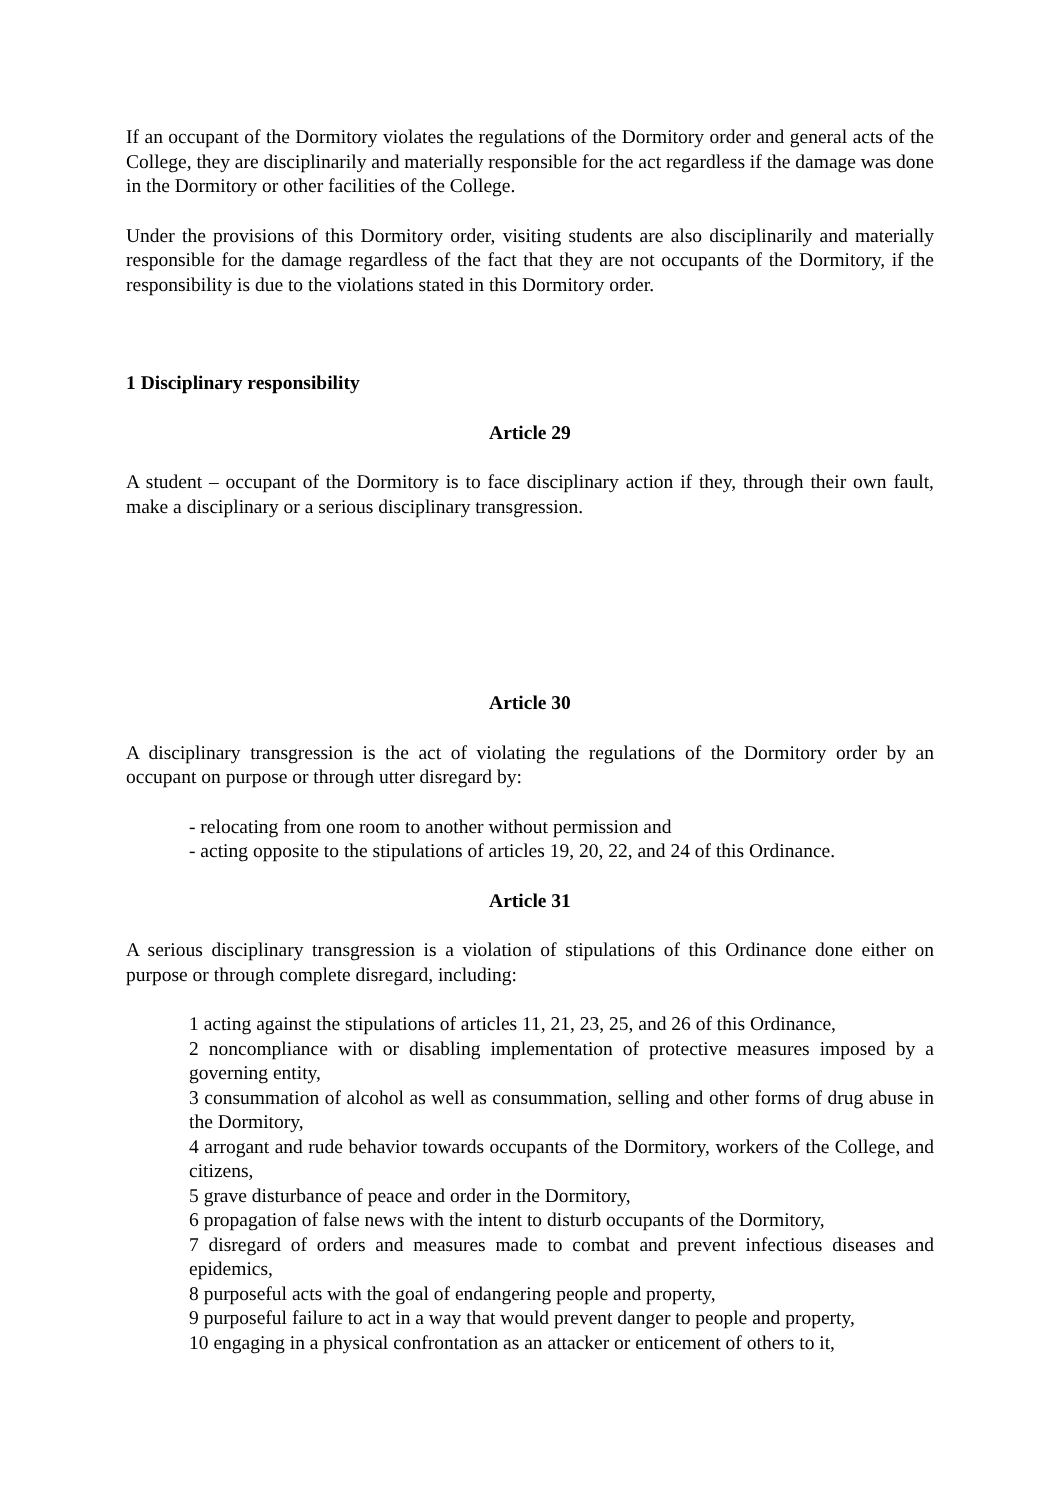If an occupant of the Dormitory violates the regulations of the Dormitory order and general acts of the College, they are disciplinarily and materially responsible for the act regardless if the damage was done in the Dormitory or other facilities of the College.
Under the provisions of this Dormitory order, visiting students are also disciplinarily and materially responsible for the damage regardless of the fact that they are not occupants of the Dormitory, if the responsibility is due to the violations stated in this Dormitory order.
1 Disciplinary responsibility
Article 29
A student – occupant of the Dormitory is to face disciplinary action if they, through their own fault, make a disciplinary or a serious disciplinary transgression.
Article 30
A disciplinary transgression is the act of violating the regulations of the Dormitory order by an occupant on purpose or through utter disregard by:
- relocating from one room to another without permission and
- acting opposite to the stipulations of articles 19, 20, 22, and 24 of this Ordinance.
Article 31
A serious disciplinary transgression is a violation of stipulations of this Ordinance done either on purpose or through complete disregard, including:
1 acting against the stipulations of articles 11, 21, 23, 25, and 26 of this Ordinance,
2 noncompliance with or disabling implementation of protective measures imposed by a governing entity,
3 consummation of alcohol as well as consummation, selling and other forms of drug abuse in the Dormitory,
4 arrogant and rude behavior towards occupants of the Dormitory, workers of the College, and citizens,
5 grave disturbance of peace and order in the Dormitory,
6 propagation of false news with the intent to disturb occupants of the Dormitory,
7 disregard of orders and measures made to combat and prevent infectious diseases and epidemics,
8 purposeful acts with the goal of endangering people and property,
9 purposeful failure to act in a way that would prevent danger to people and property,
10 engaging in a physical confrontation as an attacker or enticement of others to it,